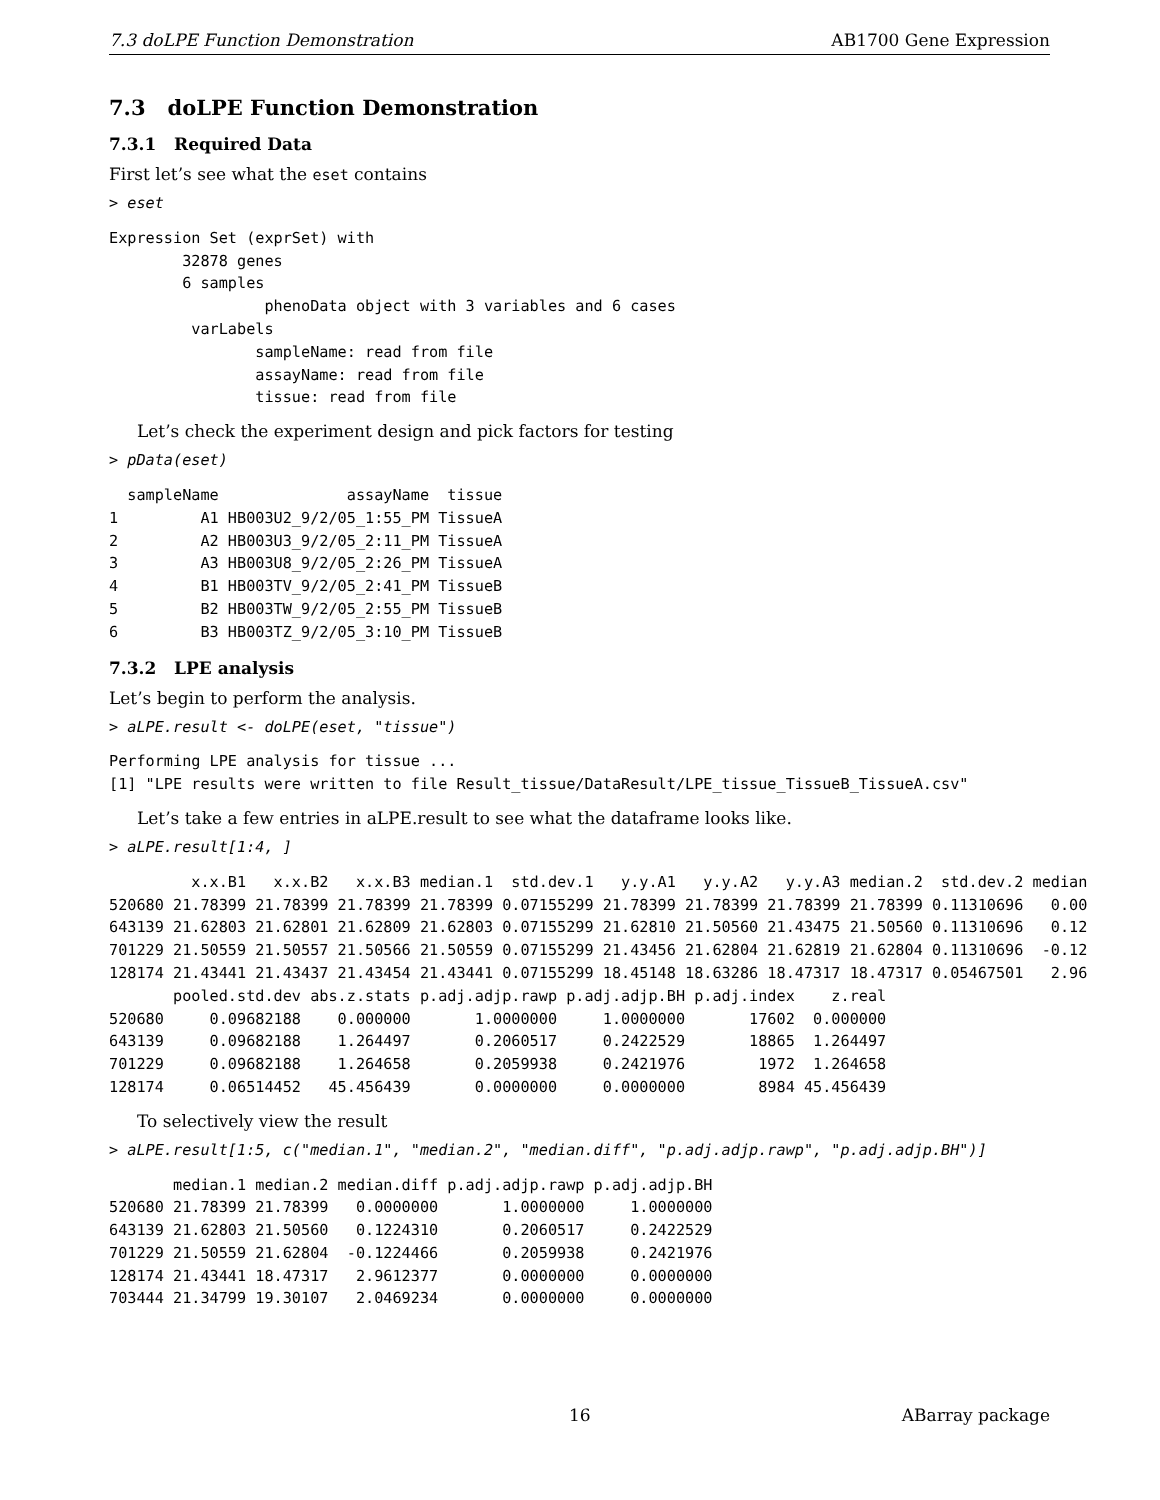7.3 doLPE Function Demonstration AB1700 Gene Expression
7.3 doLPE Function Demonstration
7.3.1 Required Data
First let’s see what the eset contains
> eset
Expression Set (exprSet) with
        32878 genes
        6 samples
                 phenoData object with 3 variables and 6 cases
         varLabels
                sampleName: read from file
                assayName: read from file
                tissue: read from file
Let’s check the experiment design and pick factors for testing
> pData(eset)
  sampleName              assayName  tissue
1         A1 HB003U2_9/2/05_1:55_PM TissueA
2         A2 HB003U3_9/2/05_2:11_PM TissueA
3         A3 HB003U8_9/2/05_2:26_PM TissueA
4         B1 HB003TV_9/2/05_2:41_PM TissueB
5         B2 HB003TW_9/2/05_2:55_PM TissueB
6         B3 HB003TZ_9/2/05_3:10_PM TissueB
7.3.2 LPE analysis
Let’s begin to perform the analysis.
> aLPE.result <- doLPE(eset, "tissue")
Performing LPE analysis for tissue ...
[1] "LPE results were written to file Result_tissue/DataResult/LPE_tissue_TissueB_TissueA.csv"
Let’s take a few entries in aLPE.result to see what the dataframe looks like.
> aLPE.result[1:4, ]
         x.x.B1   x.x.B2   x.x.B3 median.1  std.dev.1   y.y.A1   y.y.A2   y.y.A3 median.2  std.dev.2 median
520680 21.78399 21.78399 21.78399 21.78399 0.07155299 21.78399 21.78399 21.78399 21.78399 0.11310696   0.00
643139 21.62803 21.62801 21.62809 21.62803 0.07155299 21.62810 21.50560 21.43475 21.50560 0.11310696   0.12
701229 21.50559 21.50557 21.50566 21.50559 0.07155299 21.43456 21.62804 21.62819 21.62804 0.11310696  -0.12
128174 21.43441 21.43437 21.43454 21.43441 0.07155299 18.45148 18.63286 18.47317 18.47317 0.05467501   2.96
       pooled.std.dev abs.z.stats p.adj.adjp.rawp p.adj.adjp.BH p.adj.index    z.real
520680     0.09682188    0.000000       1.0000000     1.0000000       17602  0.000000
643139     0.09682188    1.264497       0.2060517     0.2422529       18865  1.264497
701229     0.09682188    1.264658       0.2059938     0.2421976        1972  1.264658
128174     0.06514452   45.456439       0.0000000     0.0000000        8984 45.456439
To selectively view the result
> aLPE.result[1:5, c("median.1", "median.2", "median.diff", "p.adj.adjp.rawp", "p.adj.adjp.BH")]
       median.1 median.2 median.diff p.adj.adjp.rawp p.adj.adjp.BH
520680 21.78399 21.78399   0.0000000       1.0000000     1.0000000
643139 21.62803 21.50560   0.1224310       0.2060517     0.2422529
701229 21.50559 21.62804  -0.1224466       0.2059938     0.2421976
128174 21.43441 18.47317   2.9612377       0.0000000     0.0000000
703444 21.34799 19.30107   2.0469234       0.0000000     0.0000000
16 ABarray package